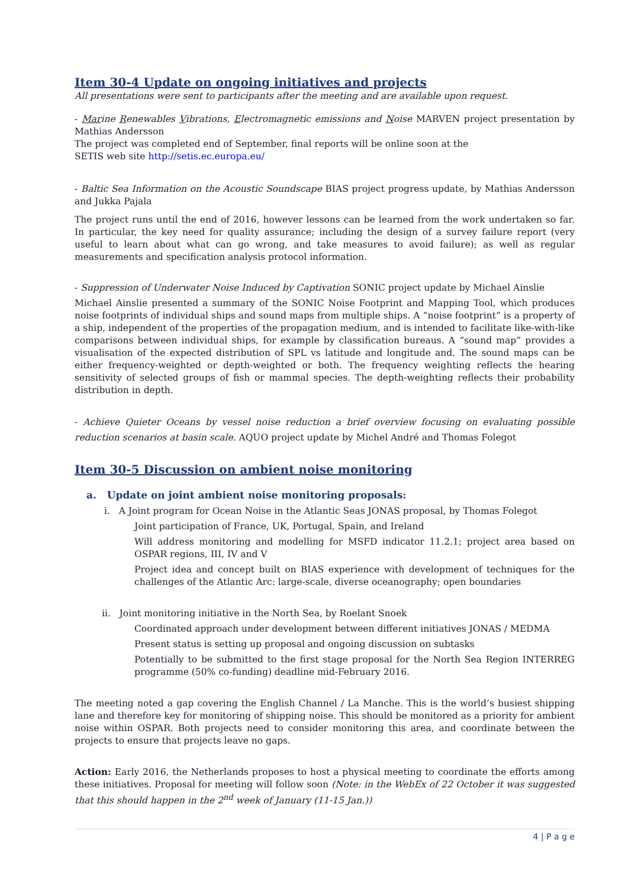Item 30-4 Update on ongoing initiatives and projects
All presentations were sent to participants after the meeting and are available upon request.
- Marine Renewables Vibrations, Electromagnetic emissions and Noise MARVEN project presentation by Mathias Andersson
The project was completed end of September, final reports will be online soon at the
SETIS web site http://setis.ec.europa.eu/
- Baltic Sea Information on the Acoustic Soundscape BIAS project progress update, by Mathias Andersson and Jukka Pajala
The project runs until the end of 2016, however lessons can be learned from the work undertaken so far. In particular, the key need for quality assurance; including the design of a survey failure report (very useful to learn about what can go wrong, and take measures to avoid failure); as well as regular measurements and specification analysis protocol information.
- Suppression of Underwater Noise Induced by Captivation SONIC project update by Michael Ainslie
Michael Ainslie presented a summary of the SONIC Noise Footprint and Mapping Tool, which produces noise footprints of individual ships and sound maps from multiple ships. A “noise footprint” is a property of a ship, independent of the properties of the propagation medium, and is intended to facilitate like-with-like comparisons between individual ships, for example by classification bureaus. A “sound map” provides a visualisation of the expected distribution of SPL vs latitude and longitude and. The sound maps can be either frequency-weighted or depth-weighted or both. The frequency weighting reflects the hearing sensitivity of selected groups of fish or mammal species. The depth-weighting reflects their probability distribution in depth.
- Achieve Quieter Oceans by vessel noise reduction a brief overview focusing on evaluating possible reduction scenarios at basin scale. AQUO project update by Michel André and Thomas Folegot
Item 30-5 Discussion on ambient noise monitoring
a. Update on joint ambient noise monitoring proposals:
i. A Joint program for Ocean Noise in the Atlantic Seas JONAS proposal, by Thomas Folegot
Joint participation of France, UK, Portugal, Spain, and Ireland
Will address monitoring and modelling for MSFD indicator 11.2.1; project area based on OSPAR regions, III, IV and V
Project idea and concept built on BIAS experience with development of techniques for the challenges of the Atlantic Arc: large-scale, diverse oceanography; open boundaries
ii. Joint monitoring initiative in the North Sea, by Roelant Snoek
Coordinated approach under development between different initiatives JONAS / MEDMA
Present status is setting up proposal and ongoing discussion on subtasks
Potentially to be submitted to the first stage proposal for the North Sea Region INTERREG programme (50% co-funding) deadline mid-February 2016.
The meeting noted a gap covering the English Channel / La Manche. This is the world’s busiest shipping lane and therefore key for monitoring of shipping noise. This should be monitored as a priority for ambient noise within OSPAR. Both projects need to consider monitoring this area, and coordinate between the projects to ensure that projects leave no gaps.
Action: Early 2016, the Netherlands proposes to host a physical meeting to coordinate the efforts among these initiatives. Proposal for meeting will follow soon (Note: in the WebEx of 22 October it was suggested that this should happen in the 2<sup>nd</sup> week of January (11-15 Jan.))
4 | P a g e